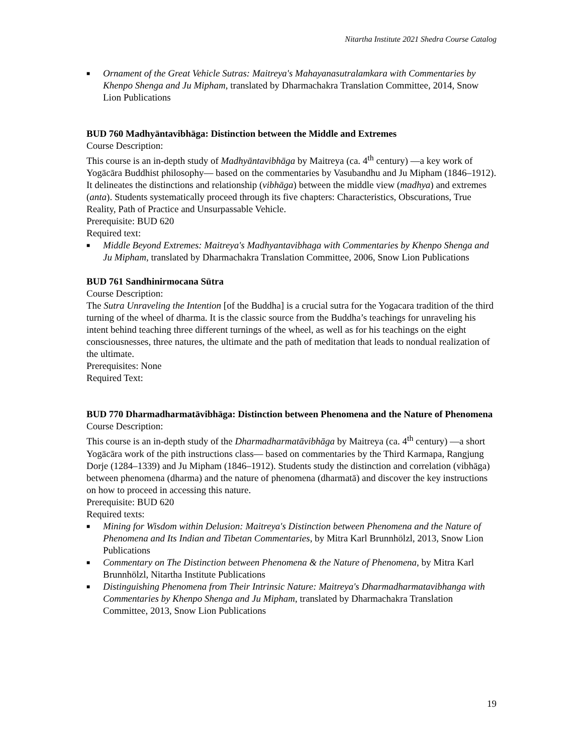Nitartha Institute 2021 Shedra Course Catalog
■ Ornament of the Great Vehicle Sutras: Maitreya's Mahayanasutralamkara with Commentaries by Khenpo Shenga and Ju Mipham, translated by Dharmachakra Translation Committee, 2014, Snow Lion Publications
BUD 760 Madhyāntavibhāga: Distinction between the Middle and Extremes
Course Description:
This course is an in-depth study of Madhyāntavibhāga by Maitreya (ca. 4<sup>th</sup> century) —a key work of Yogācāra Buddhist philosophy— based on the commentaries by Vasubandhu and Ju Mipham (1846–1912). It delineates the distinctions and relationship (vibhāga) between the middle view (madhya) and extremes (anta). Students systematically proceed through its five chapters: Characteristics, Obscurations, True Reality, Path of Practice and Unsurpassable Vehicle.
Prerequisite: BUD 620
Required text:
■ Middle Beyond Extremes: Maitreya's Madhyantavibhaga with Commentaries by Khenpo Shenga and Ju Mipham, translated by Dharmachakra Translation Committee, 2006, Snow Lion Publications
BUD 761 Sandhinirmocana Sūtra
Course Description:
The Sutra Unraveling the Intention [of the Buddha] is a crucial sutra for the Yogacara tradition of the third turning of the wheel of dharma. It is the classic source from the Buddha’s teachings for unraveling his intent behind teaching three different turnings of the wheel, as well as for his teachings on the eight consciousnesses, three natures, the ultimate and the path of meditation that leads to nondual realization of the ultimate.
Prerequisites: None
Required Text:
BUD 770 Dharmadharmatāvibhāga: Distinction between Phenomena and the Nature of Phenomena
Course Description:
This course is an in-depth study of the Dharmadharmatāvibhāga by Maitreya (ca. 4<sup>th</sup> century) —a short Yogācāra work of the pith instructions class— based on commentaries by the Third Karmapa, Rangjung Dorje (1284–1339) and Ju Mipham (1846–1912). Students study the distinction and correlation (vibhāga) between phenomena (dharma) and the nature of phenomena (dharmatā) and discover the key instructions on how to proceed in accessing this nature.
Prerequisite: BUD 620
Required texts:
■ Mining for Wisdom within Delusion: Maitreya's Distinction between Phenomena and the Nature of Phenomena and Its Indian and Tibetan Commentaries, by Mitra Karl Brunnhölzl, 2013, Snow Lion Publications
■ Commentary on The Distinction between Phenomena & the Nature of Phenomena, by Mitra Karl Brunnhölzl, Nitartha Institute Publications
■ Distinguishing Phenomena from Their Intrinsic Nature: Maitreya's Dharmadharmatavibhanga with Commentaries by Khenpo Shenga and Ju Mipham, translated by Dharmachakra Translation Committee, 2013, Snow Lion Publications
19